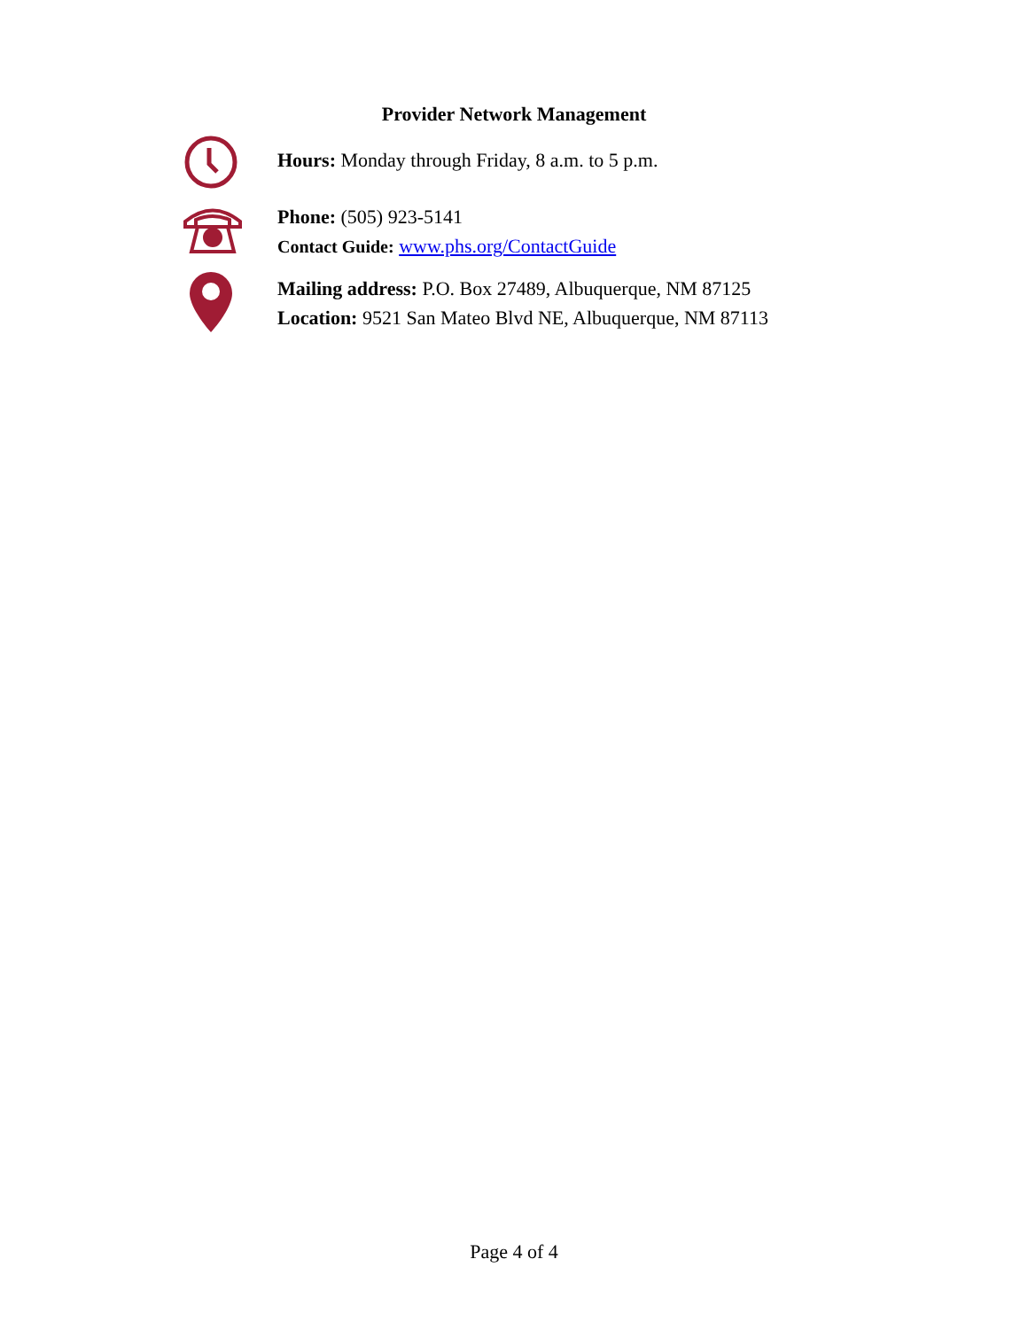Provider Network Management
Hours: Monday through Friday, 8 a.m. to 5 p.m.
Phone: (505) 923-5141
Contact Guide: www.phs.org/ContactGuide
Mailing address: P.O. Box 27489, Albuquerque, NM 87125
Location: 9521 San Mateo Blvd NE, Albuquerque, NM 87113
Page 4 of 4